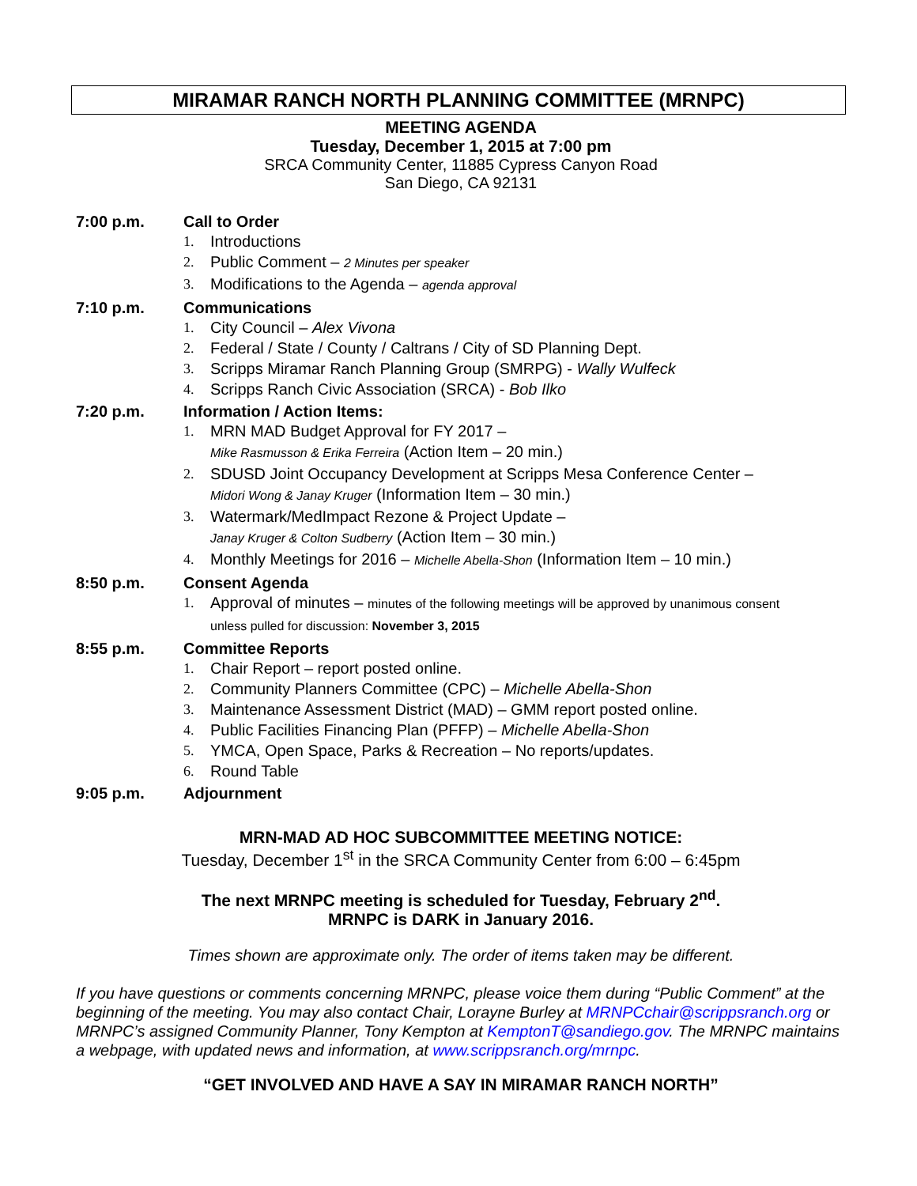MIRAMAR RANCH NORTH PLANNING COMMITTEE (MRNPC)
MEETING AGENDA
Tuesday, December 1, 2015 at 7:00 pm
SRCA Community Center, 11885 Cypress Canyon Road
San Diego, CA 92131
7:00 p.m. Call to Order
1. Introductions
2. Public Comment – 2 Minutes per speaker
3. Modifications to the Agenda – agenda approval
7:10 p.m. Communications
1. City Council – Alex Vivona
2. Federal / State / County / Caltrans / City of SD Planning Dept.
3. Scripps Miramar Ranch Planning Group (SMRPG) - Wally Wulfeck
4. Scripps Ranch Civic Association (SRCA) - Bob Ilko
7:20 p.m. Information / Action Items:
1. MRN MAD Budget Approval for FY 2017 –
Mike Rasmusson & Erika Ferreira (Action Item – 20 min.)
2. SDUSD Joint Occupancy Development at Scripps Mesa Conference Center –
Midori Wong & Janay Kruger (Information Item – 30 min.)
3. Watermark/MedImpact Rezone & Project Update –
Janay Kruger & Colton Sudberry (Action Item – 30 min.)
4. Monthly Meetings for 2016 – Michelle Abella-Shon (Information Item – 10 min.)
8:50 p.m. Consent Agenda
1. Approval of minutes – minutes of the following meetings will be approved by unanimous consent
unless pulled for discussion: November 3, 2015
8:55 p.m. Committee Reports
1. Chair Report – report posted online.
2. Community Planners Committee (CPC) – Michelle Abella-Shon
3. Maintenance Assessment District (MAD) – GMM report posted online.
4. Public Facilities Financing Plan (PFFP) – Michelle Abella-Shon
5. YMCA, Open Space, Parks & Recreation – No reports/updates.
6. Round Table
9:05 p.m. Adjournment
MRN-MAD AD HOC SUBCOMMITTEE MEETING NOTICE:
Tuesday, December 1<sup>st</sup> in the SRCA Community Center from 6:00 – 6:45pm
The next MRNPC meeting is scheduled for Tuesday, February 2<sup>nd</sup>.
MRNPC is DARK in January 2016.
Times shown are approximate only. The order of items taken may be different.
If you have questions or comments concerning MRNPC, please voice them during “Public Comment” at the beginning of the meeting. You may also contact Chair, Lorayne Burley at MRNPCchair@scrippsranch.org or MRNPC’s assigned Community Planner, Tony Kempton at KemptonT@sandiego.gov. The MRNPC maintains a webpage, with updated news and information, at www.scrippsranch.org/mrnpc.
“GET INVOLVED AND HAVE A SAY IN MIRAMAR RANCH NORTH”